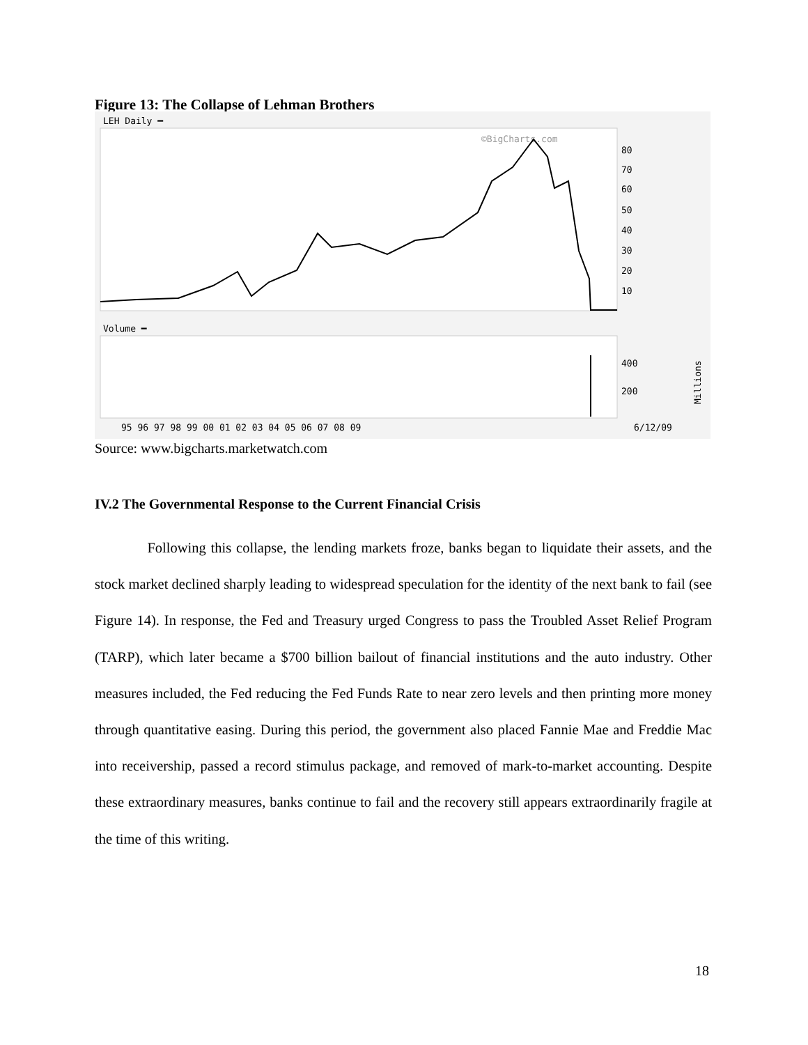Figure 13: The Collapse of Lehman Brothers
LEH Daily ━
©BigCharts.com
80
70
60
50
40
30
20
10
Volume ━
400
200
Millions
95 96 97 98 99 00 01 02 03 04 05 06 07 08 09
6/12/09
Source: www.bigcharts.marketwatch.com
IV.2 The Governmental Response to the Current Financial Crisis
Following this collapse, the lending markets froze, banks began to liquidate their assets, and the stock market declined sharply leading to widespread speculation for the identity of the next bank to fail (see Figure 14). In response, the Fed and Treasury urged Congress to pass the Troubled Asset Relief Program (TARP), which later became a $700 billion bailout of financial institutions and the auto industry. Other measures included, the Fed reducing the Fed Funds Rate to near zero levels and then printing more money through quantitative easing. During this period, the government also placed Fannie Mae and Freddie Mac into receivership, passed a record stimulus package, and removed of mark-to-market accounting. Despite these extraordinary measures, banks continue to fail and the recovery still appears extraordinarily fragile at the time of this writing.
18